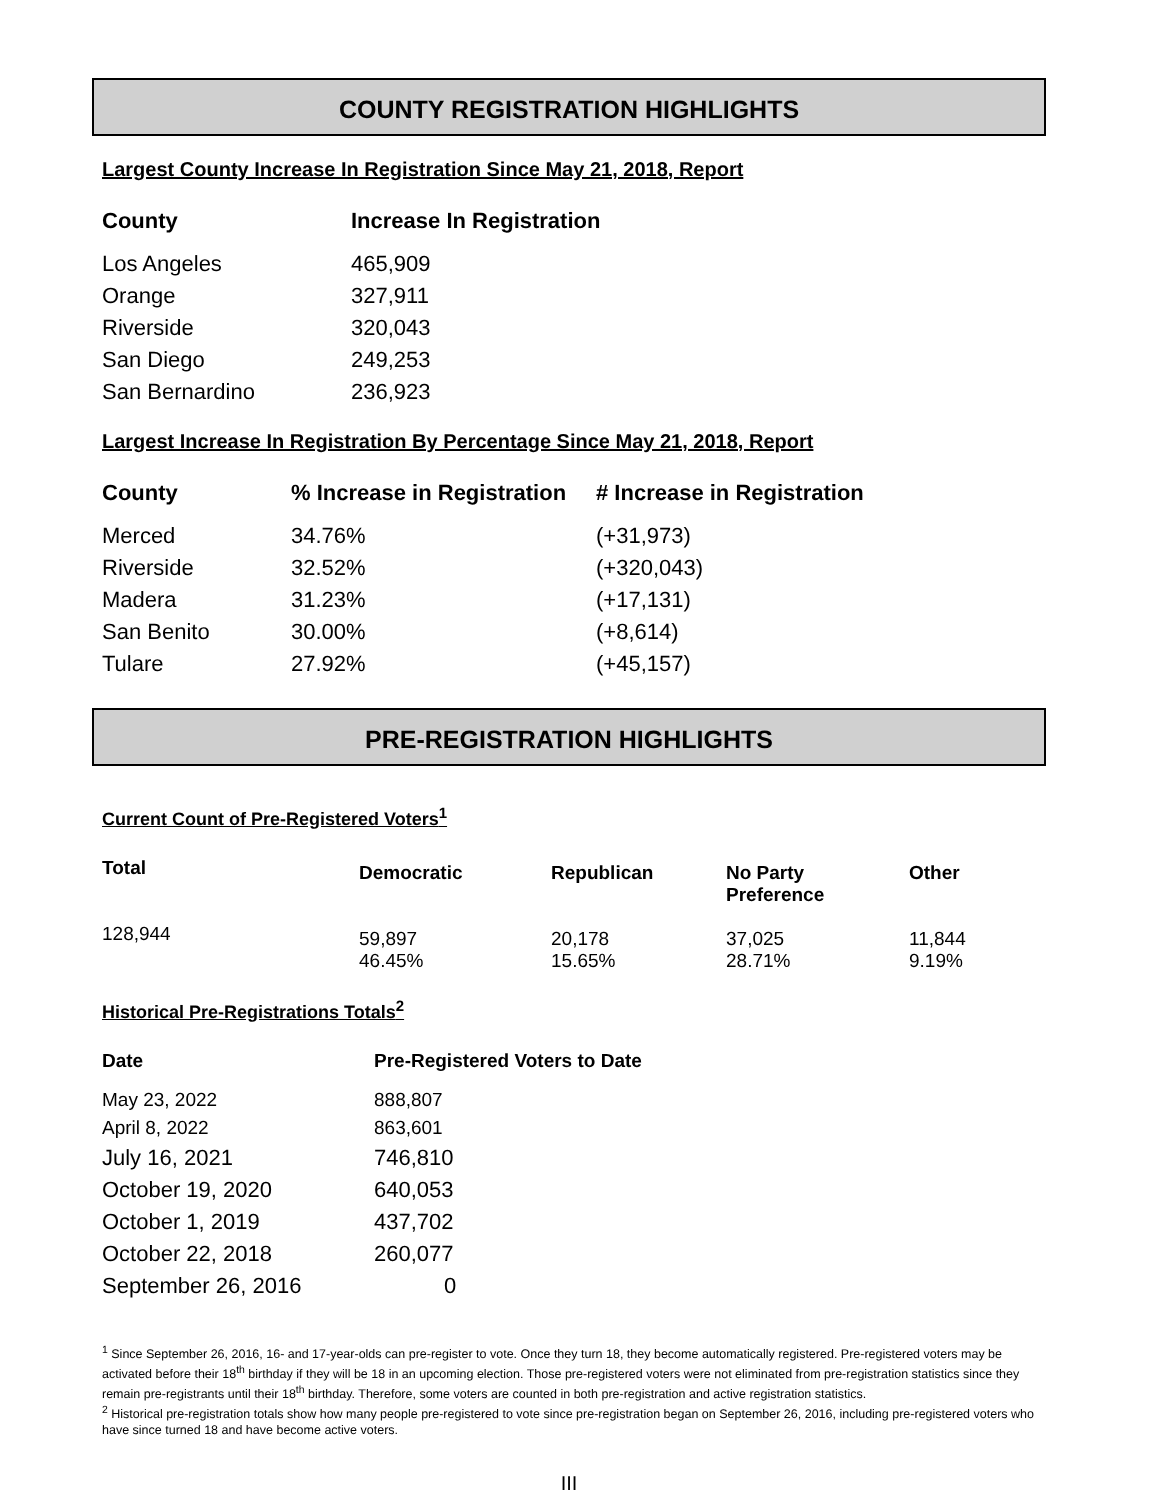COUNTY REGISTRATION HIGHLIGHTS
Largest County Increase In Registration Since May 21, 2018, Report
| County | Increase In Registration |
| --- | --- |
| Los Angeles | 465,909 |
| Orange | 327,911 |
| Riverside | 320,043 |
| San Diego | 249,253 |
| San Bernardino | 236,923 |
Largest Increase In Registration By Percentage Since May 21, 2018, Report
| County | % Increase in Registration | # Increase in Registration |
| --- | --- | --- |
| Merced | 34.76% | (+31,973) |
| Riverside | 32.52% | (+320,043) |
| Madera | 31.23% | (+17,131) |
| San Benito | 30.00% | (+8,614) |
| Tulare | 27.92% | (+45,157) |
PRE-REGISTRATION HIGHLIGHTS
Current Count of Pre-Registered Voters<sup>1</sup>
| Total | Democratic | Republican | No Party Preference | Other |
| --- | --- | --- | --- | --- |
| 128,944 | 59,897 46.45% | 20,178 15.65% | 37,025 28.71% | 11,844 9.19% |
Historical Pre-Registrations Totals<sup>2</sup>
| Date | Pre-Registered Voters to Date |
| --- | --- |
| May 23, 2022 | 888,807 |
| April 8, 2022 | 863,601 |
| July 16, 2021 | 746,810 |
| October 19, 2020 | 640,053 |
| October 1, 2019 | 437,702 |
| October 22, 2018 | 260,077 |
| September 26, 2016 | 0 |
<sup>1</sup> Since September 26, 2016, 16- and 17-year-olds can pre-register to vote. Once they turn 18, they become automatically registered. Pre-registered voters may be activated before their 18<sup>th</sup> birthday if they will be 18 in an upcoming election. Those pre-registered voters were not eliminated from pre-registration statistics since they remain pre-registrants until their 18<sup>th</sup> birthday. Therefore, some voters are counted in both pre-registration and active registration statistics.
<sup>2</sup> Historical pre-registration totals show how many people pre-registered to vote since pre-registration began on September 26, 2016, including pre-registered voters who have since turned 18 and have become active voters.
III